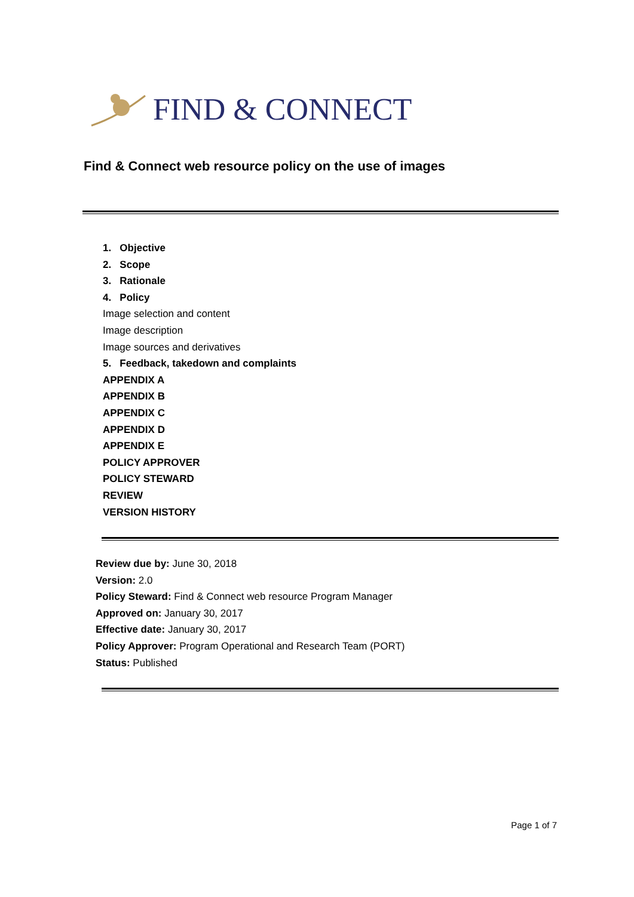FIND & CONNECT
Find & Connect web resource policy on the use of images
1. Objective
2. Scope
3. Rationale
4. Policy
Image selection and content
Image description
Image sources and derivatives
5. Feedback, takedown and complaints
APPENDIX A
APPENDIX B
APPENDIX C
APPENDIX D
APPENDIX E
POLICY APPROVER
POLICY STEWARD
REVIEW
VERSION HISTORY
Review due by: June 30, 2018
Version: 2.0
Policy Steward: Find & Connect web resource Program Manager
Approved on: January 30, 2017
Effective date: January 30, 2017
Policy Approver: Program Operational and Research Team (PORT)
Status: Published
Page 1 of 7